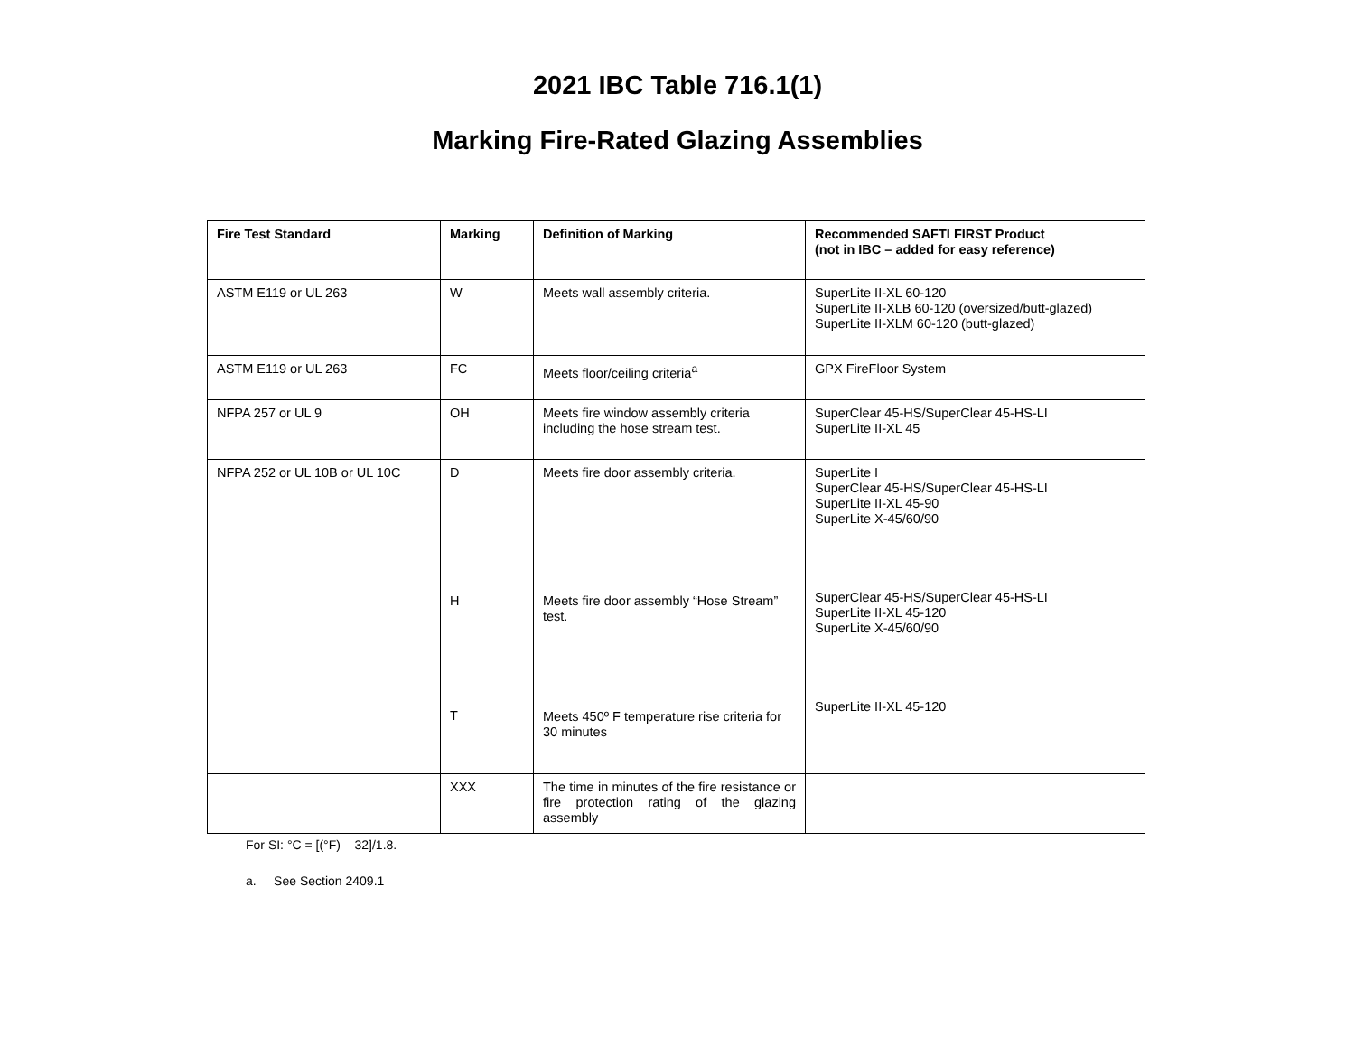2021 IBC Table 716.1(1)
Marking Fire-Rated Glazing Assemblies
| Fire Test Standard | Marking | Definition of Marking | Recommended SAFTI FIRST Product (not in IBC – added for easy reference) |
| --- | --- | --- | --- |
| ASTM E119 or UL 263 | W | Meets wall assembly criteria. | SuperLite II-XL 60-120 SuperLite II-XLB 60-120 (oversized/butt-glazed) SuperLite II-XLM 60-120 (butt-glazed) |
| ASTM E119 or UL 263 | FC | Meets floor/ceiling criteria<sup>a</sup> | GPX FireFloor System |
| NFPA 257 or UL 9 | OH | Meets fire window assembly criteria including the hose stream test. | SuperClear 45-HS/SuperClear 45-HS-LI SuperLite II-XL 45 |
| NFPA 252 or UL 10B or UL 10C | D H T | Meets fire door assembly criteria. Meets fire door assembly “Hose Stream” test. Meets 450º F temperature rise criteria for 30 minutes | SuperLite I SuperClear 45-HS/SuperClear 45-HS-LI SuperLite II-XL 45-90 SuperLite X-45/60/90 SuperClear 45-HS/SuperClear 45-HS-LI SuperLite II-XL 45-120 SuperLite X-45/60/90 SuperLite II-XL 45-120 |
| | XXX | The time in minutes of the fire resistance or fire protection rating of the glazing assembly | |
For SI: °C = [(°F) – 32]/1.8.
a. See Section 2409.1